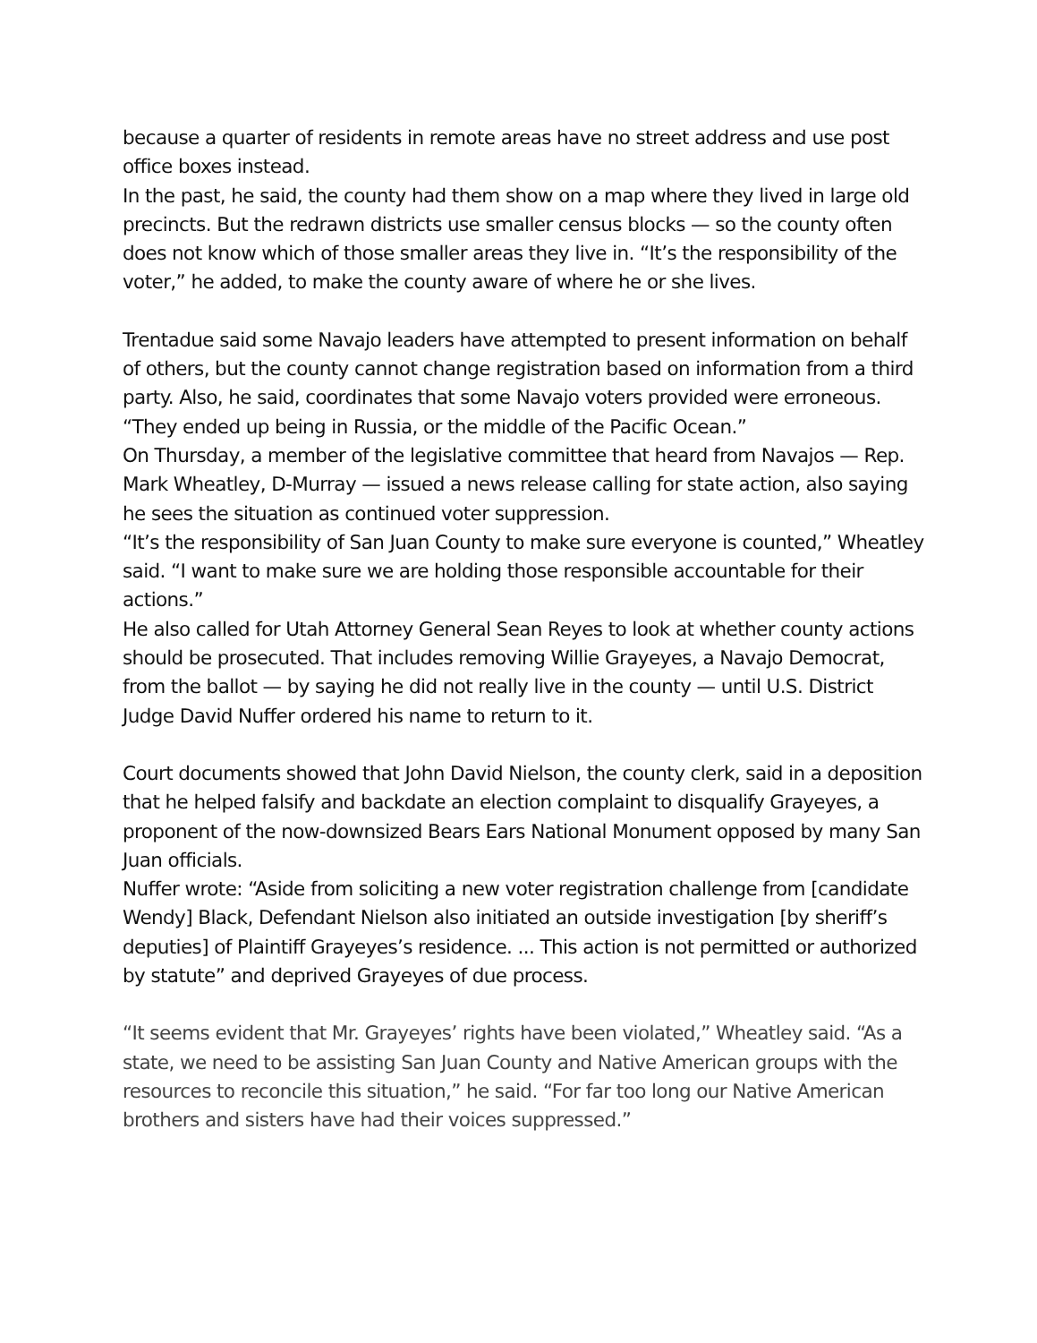because a quarter of residents in remote areas have no street address and use post office boxes instead.
In the past, he said, the county had them show on a map where they lived in large old precincts. But the redrawn districts use smaller census blocks — so the county often does not know which of those smaller areas they live in. “It’s the responsibility of the voter,” he added, to make the county aware of where he or she lives.
Trentadue said some Navajo leaders have attempted to present information on behalf of others, but the county cannot change registration based on information from a third party. Also, he said, coordinates that some Navajo voters provided were erroneous. “They ended up being in Russia, or the middle of the Pacific Ocean.”
On Thursday, a member of the legislative committee that heard from Navajos — Rep. Mark Wheatley, D-Murray — issued a news release calling for state action, also saying he sees the situation as continued voter suppression.
“It’s the responsibility of San Juan County to make sure everyone is counted,” Wheatley said. “I want to make sure we are holding those responsible accountable for their actions.”
He also called for Utah Attorney General Sean Reyes to look at whether county actions should be prosecuted. That includes removing Willie Grayeyes, a Navajo Democrat, from the ballot — by saying he did not really live in the county — until U.S. District Judge David Nuffer ordered his name to return to it.
Court documents showed that John David Nielson, the county clerk, said in a deposition that he helped falsify and backdate an election complaint to disqualify Grayeyes, a proponent of the now-downsized Bears Ears National Monument opposed by many San Juan officials.
Nuffer wrote: “Aside from soliciting a new voter registration challenge from [candidate Wendy] Black, Defendant Nielson also initiated an outside investigation [by sheriff’s deputies] of Plaintiff Grayeyes’s residence. ... This action is not permitted or authorized by statute” and deprived Grayeyes of due process.
“It seems evident that Mr. Grayeyes’ rights have been violated,” Wheatley said. “As a state, we need to be assisting San Juan County and Native American groups with the resources to reconcile this situation,” he said. “For far too long our Native American brothers and sisters have had their voices suppressed.”